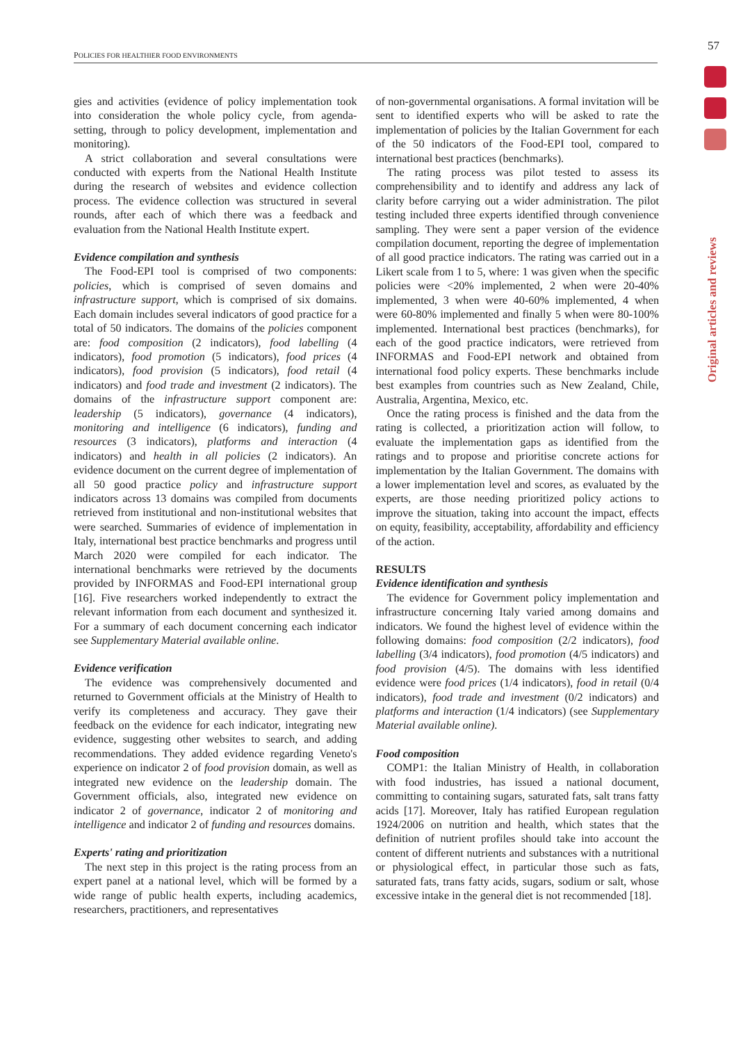57
POLICIES FOR HEALTHIER FOOD ENVIRONMENTS
Original articles and reviews
gies and activities (evidence of policy implementation took into consideration the whole policy cycle, from agenda-setting, through to policy development, implementation and monitoring).
A strict collaboration and several consultations were conducted with experts from the National Health Institute during the research of websites and evidence collection process. The evidence collection was structured in several rounds, after each of which there was a feedback and evaluation from the National Health Institute expert.
Evidence compilation and synthesis
The Food-EPI tool is comprised of two components: policies, which is comprised of seven domains and infrastructure support, which is comprised of six domains. Each domain includes several indicators of good practice for a total of 50 indicators. The domains of the policies component are: food composition (2 indicators), food labelling (4 indicators), food promotion (5 indicators), food prices (4 indicators), food provision (5 indicators), food retail (4 indicators) and food trade and investment (2 indicators). The domains of the infrastructure support component are: leadership (5 indicators), governance (4 indicators), monitoring and intelligence (6 indicators), funding and resources (3 indicators), platforms and interaction (4 indicators) and health in all policies (2 indicators). An evidence document on the current degree of implementation of all 50 good practice policy and infrastructure support indicators across 13 domains was compiled from documents retrieved from institutional and non-institutional websites that were searched. Summaries of evidence of implementation in Italy, international best practice benchmarks and progress until March 2020 were compiled for each indicator. The international benchmarks were retrieved by the documents provided by INFORMAS and Food-EPI international group [16]. Five researchers worked independently to extract the relevant information from each document and synthesized it. For a summary of each document concerning each indicator see Supplementary Material available online.
Evidence verification
The evidence was comprehensively documented and returned to Government officials at the Ministry of Health to verify its completeness and accuracy. They gave their feedback on the evidence for each indicator, integrating new evidence, suggesting other websites to search, and adding recommendations. They added evidence regarding Veneto's experience on indicator 2 of food provision domain, as well as integrated new evidence on the leadership domain. The Government officials, also, integrated new evidence on indicator 2 of governance, indicator 2 of monitoring and intelligence and indicator 2 of funding and resources domains.
Experts' rating and prioritization
The next step in this project is the rating process from an expert panel at a national level, which will be formed by a wide range of public health experts, including academics, researchers, practitioners, and representatives
of non-governmental organisations. A formal invitation will be sent to identified experts who will be asked to rate the implementation of policies by the Italian Government for each of the 50 indicators of the Food-EPI tool, compared to international best practices (benchmarks).
The rating process was pilot tested to assess its comprehensibility and to identify and address any lack of clarity before carrying out a wider administration. The pilot testing included three experts identified through convenience sampling. They were sent a paper version of the evidence compilation document, reporting the degree of implementation of all good practice indicators. The rating was carried out in a Likert scale from 1 to 5, where: 1 was given when the specific policies were <20% implemented, 2 when were 20-40% implemented, 3 when were 40-60% implemented, 4 when were 60-80% implemented and finally 5 when were 80-100% implemented. International best practices (benchmarks), for each of the good practice indicators, were retrieved from INFORMAS and Food-EPI network and obtained from international food policy experts. These benchmarks include best examples from countries such as New Zealand, Chile, Australia, Argentina, Mexico, etc.
Once the rating process is finished and the data from the rating is collected, a prioritization action will follow, to evaluate the implementation gaps as identified from the ratings and to propose and prioritise concrete actions for implementation by the Italian Government. The domains with a lower implementation level and scores, as evaluated by the experts, are those needing prioritized policy actions to improve the situation, taking into account the impact, effects on equity, feasibility, acceptability, affordability and efficiency of the action.
RESULTS
Evidence identification and synthesis
The evidence for Government policy implementation and infrastructure concerning Italy varied among domains and indicators. We found the highest level of evidence within the following domains: food composition (2/2 indicators), food labelling (3/4 indicators), food promotion (4/5 indicators) and food provision (4/5). The domains with less identified evidence were food prices (1/4 indicators), food in retail (0/4 indicators), food trade and investment (0/2 indicators) and platforms and interaction (1/4 indicators) (see Supplementary Material available online).
Food composition
COMP1: the Italian Ministry of Health, in collaboration with food industries, has issued a national document, committing to containing sugars, saturated fats, salt trans fatty acids [17]. Moreover, Italy has ratified European regulation 1924/2006 on nutrition and health, which states that the definition of nutrient profiles should take into account the content of different nutrients and substances with a nutritional or physiological effect, in particular those such as fats, saturated fats, trans fatty acids, sugars, sodium or salt, whose excessive intake in the general diet is not recommended [18].